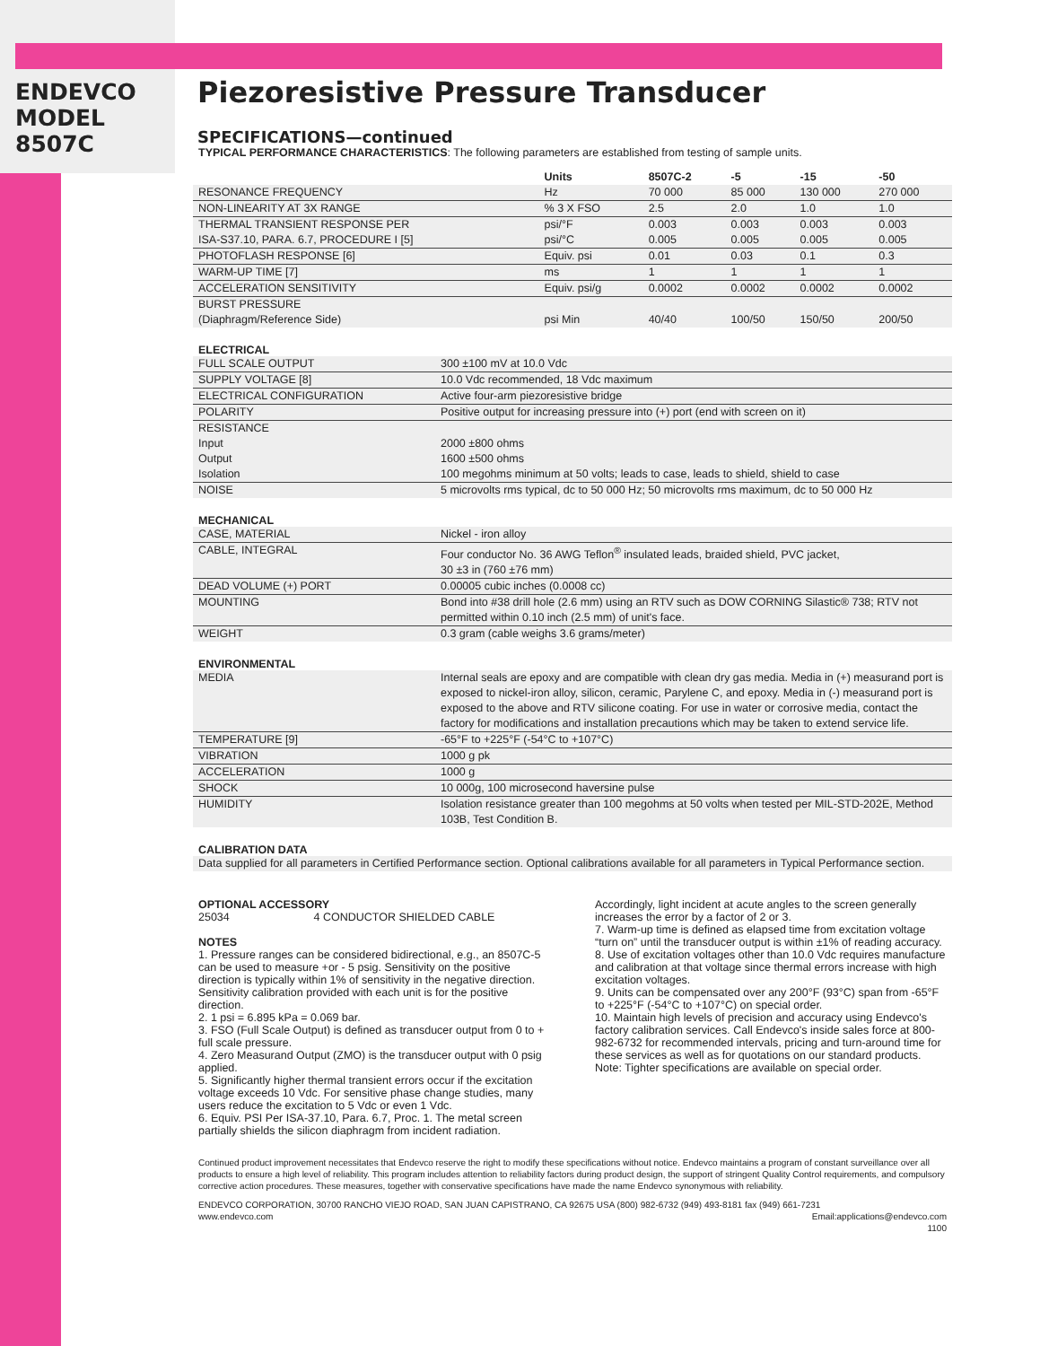ENDEVCO
MODEL
8507C
Piezoresistive Pressure Transducer
SPECIFICATIONS—continued
TYPICAL PERFORMANCE CHARACTERISTICS: The following parameters are established from testing of sample units.
| | Units | 8507C-2 | -5 | -15 | -50 |
| --- | --- | --- | --- | --- | --- |
| RESONANCE FREQUENCY | Hz | 70 000 | 85 000 | 130 000 | 270 000 |
| NON-LINEARITY AT 3X RANGE | % 3 X FSO | 2.5 | 2.0 | 1.0 | 1.0 |
| THERMAL TRANSIENT RESPONSE PER | psi/°F | 0.003 | 0.003 | 0.003 | 0.003 |
| ISA-S37.10, PARA. 6.7, PROCEDURE I [5] | psi/°C | 0.005 | 0.005 | 0.005 | 0.005 |
| PHOTOFLASH RESPONSE [6] | Equiv. psi | 0.01 | 0.03 | 0.1 | 0.3 |
| WARM-UP TIME [7] | ms | 1 | 1 | 1 | 1 |
| ACCELERATION SENSITIVITY | Equiv. psi/g | 0.0002 | 0.0002 | 0.0002 | 0.0002 |
| BURST PRESSURE (Diaphragm/Reference Side) | psi Min | 40/40 | 100/50 | 150/50 | 200/50 |
ELECTRICAL
| FULL SCALE OUTPUT | 300 ±100 mV at 10.0 Vdc |
| SUPPLY VOLTAGE [8] | 10.0 Vdc recommended, 18 Vdc maximum |
| ELECTRICAL CONFIGURATION | Active four-arm piezoresistive bridge |
| POLARITY | Positive output for increasing pressure into (+) port (end with screen on it) |
| RESISTANCE | |
| Input | 2000 ±800 ohms |
| Output | 1600 ±500 ohms |
| Isolation | 100 megohms minimum at 50 volts; leads to case, leads to shield, shield to case |
| NOISE | 5 microvolts rms typical, dc to 50 000 Hz; 50 microvolts rms maximum, dc to 50 000 Hz |
MECHANICAL
| CASE, MATERIAL | Nickel - iron alloy |
| CABLE, INTEGRAL | Four conductor No. 36 AWG Teflon<sup>®</sup> insulated leads, braided shield, PVC jacket, 30 ±3 in (760 ±76 mm) |
| DEAD VOLUME (+) PORT | 0.00005 cubic inches (0.0008 cc) |
| MOUNTING | Bond into #38 drill hole (2.6 mm) using an RTV such as DOW CORNING Silastic® 738; RTV not permitted within 0.10 inch (2.5 mm) of unit's face. |
| WEIGHT | 0.3 gram (cable weighs 3.6 grams/meter) |
ENVIRONMENTAL
| MEDIA | Internal seals are epoxy and are compatible with clean dry gas media. Media in (+) measurand port is exposed to nickel-iron alloy, silicon, ceramic, Parylene C, and epoxy. Media in (-) measurand port is exposed to the above and RTV silicone coating. For use in water or corrosive media, contact the factory for modifications and installation precautions which may be taken to extend service life. |
| TEMPERATURE [9] | -65°F to +225°F (-54°C to +107°C) |
| VIBRATION | 1000 g pk |
| ACCELERATION | 1000 g |
| SHOCK | 10 000g, 100 microsecond haversine pulse |
| HUMIDITY | Isolation resistance greater than 100 megohms at 50 volts when tested per MIL-STD-202E, Method 103B, Test Condition B. |
CALIBRATION DATA
| Data supplied for all parameters in Certified Performance section. Optional calibrations available for all parameters in Typical Performance section. |
OPTIONAL ACCESSORY
25034 4 CONDUCTOR SHIELDED CABLE
NOTES
1. Pressure ranges can be considered bidirectional, e.g., an 8507C-5 can be used to measure +or - 5 psig. Sensitivity on the positive direction is typically within 1% of sensitivity in the negative direction. Sensitivity calibration provided with each unit is for the positive direction.
2. 1 psi = 6.895 kPa = 0.069 bar.
3. FSO (Full Scale Output) is defined as transducer output from 0 to + full scale pressure.
4. Zero Measurand Output (ZMO) is the transducer output with 0 psig applied.
5. Significantly higher thermal transient errors occur if the excitation voltage exceeds 10 Vdc. For sensitive phase change studies, many users reduce the excitation to 5 Vdc or even 1 Vdc.
6. Equiv. PSI Per ISA-37.10, Para. 6.7, Proc. 1. The metal screen partially shields the silicon diaphragm from incident radiation.
Accordingly, light incident at acute angles to the screen generally increases the error by a factor of 2 or 3.
7. Warm-up time is defined as elapsed time from excitation voltage “turn on” until the transducer output is within ±1% of reading accuracy.
8. Use of excitation voltages other than 10.0 Vdc requires manufacture and calibration at that voltage since thermal errors increase with high excitation voltages.
9. Units can be compensated over any 200°F (93°C) span from -65°F to +225°F (-54°C to +107°C) on special order.
10. Maintain high levels of precision and accuracy using Endevco's factory calibration services. Call Endevco's inside sales force at 800-982-6732 for recommended intervals, pricing and turn-around time for these services as well as for quotations on our standard products.
Note: Tighter specifications are available on special order.
Continued product improvement necessitates that Endevco reserve the right to modify these specifications without notice. Endevco maintains a program of constant surveillance over all products to ensure a high level of reliability. This program includes attention to reliability factors during product design, the support of stringent Quality Control requirements, and compulsory corrective action procedures. These measures, together with conservative specifications have made the name Endevco synonymous with reliability.
ENDEVCO CORPORATION, 30700 RANCHO VIEJO ROAD, SAN JUAN CAPISTRANO, CA 92675 USA (800) 982-6732 (949) 493-8181 fax (949) 661-7231
www.endevco.com Email:applications@endevco.com
1100